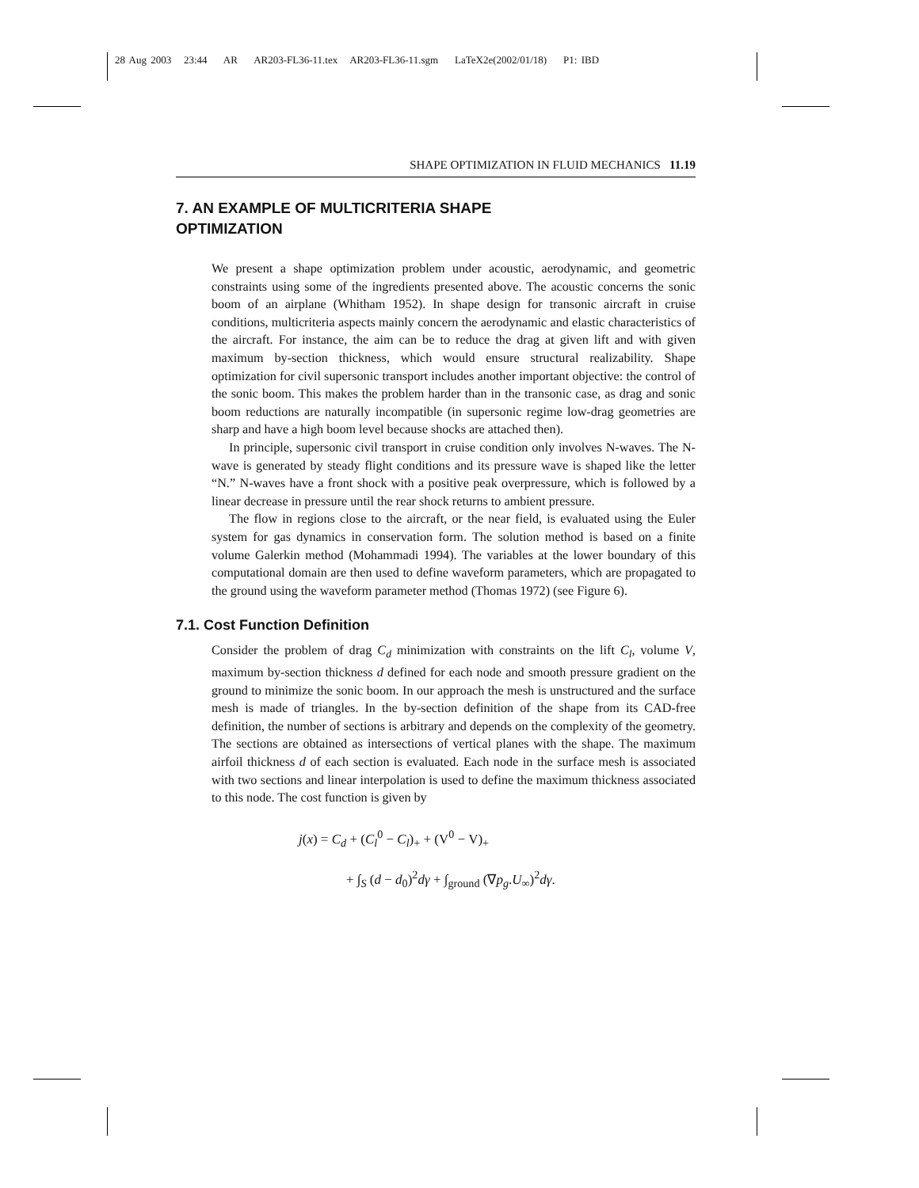28 Aug 2003 23:44 AR AR203-FL36-11.tex AR203-FL36-11.sgm LaTeX2e(2002/01/18) P1: IBD
SHAPE OPTIMIZATION IN FLUID MECHANICS 11.19
7. AN EXAMPLE OF MULTICRITERIA SHAPE
OPTIMIZATION
We present a shape optimization problem under acoustic, aerodynamic, and geometric constraints using some of the ingredients presented above. The acoustic concerns the sonic boom of an airplane (Whitham 1952). In shape design for transonic aircraft in cruise conditions, multicriteria aspects mainly concern the aerodynamic and elastic characteristics of the aircraft. For instance, the aim can be to reduce the drag at given lift and with given maximum by-section thickness, which would ensure structural realizability. Shape optimization for civil supersonic transport includes another important objective: the control of the sonic boom. This makes the problem harder than in the transonic case, as drag and sonic boom reductions are naturally incompatible (in supersonic regime low-drag geometries are sharp and have a high boom level because shocks are attached then).
In principle, supersonic civil transport in cruise condition only involves N-waves. The N-wave is generated by steady flight conditions and its pressure wave is shaped like the letter “N.” N-waves have a front shock with a positive peak overpressure, which is followed by a linear decrease in pressure until the rear shock returns to ambient pressure.
The flow in regions close to the aircraft, or the near field, is evaluated using the Euler system for gas dynamics in conservation form. The solution method is based on a finite volume Galerkin method (Mohammadi 1994). The variables at the lower boundary of this computational domain are then used to define waveform parameters, which are propagated to the ground using the waveform parameter method (Thomas 1972) (see Figure 6).
7.1. Cost Function Definition
Consider the problem of drag C<sub>d</sub> minimization with constraints on the lift C<sub>l</sub>, volume V, maximum by-section thickness d defined for each node and smooth pressure gradient on the ground to minimize the sonic boom. In our approach the mesh is unstructured and the surface mesh is made of triangles. In the by-section definition of the shape from its CAD-free definition, the number of sections is arbitrary and depends on the complexity of the geometry. The sections are obtained as intersections of vertical planes with the shape. The maximum airfoil thickness d of each section is evaluated. Each node in the surface mesh is associated with two sections and linear interpolation is used to define the maximum thickness associated to this node. The cost function is given by
j(x) = C<sub>d</sub> + (C<sub>l</sub><sup>0</sup> − C<sub>l</sub>)<sub>+</sub> + (V<sup>0</sup> − V)<sub>+</sub>
+ ∫<sub>S</sub> (d − d<sub>0</sub>)<sup>2</sup>dγ + ∫<sub>ground</sub> (∇p<sub>g</sub>.U<sub>∞</sub>)<sup>2</sup>dγ.